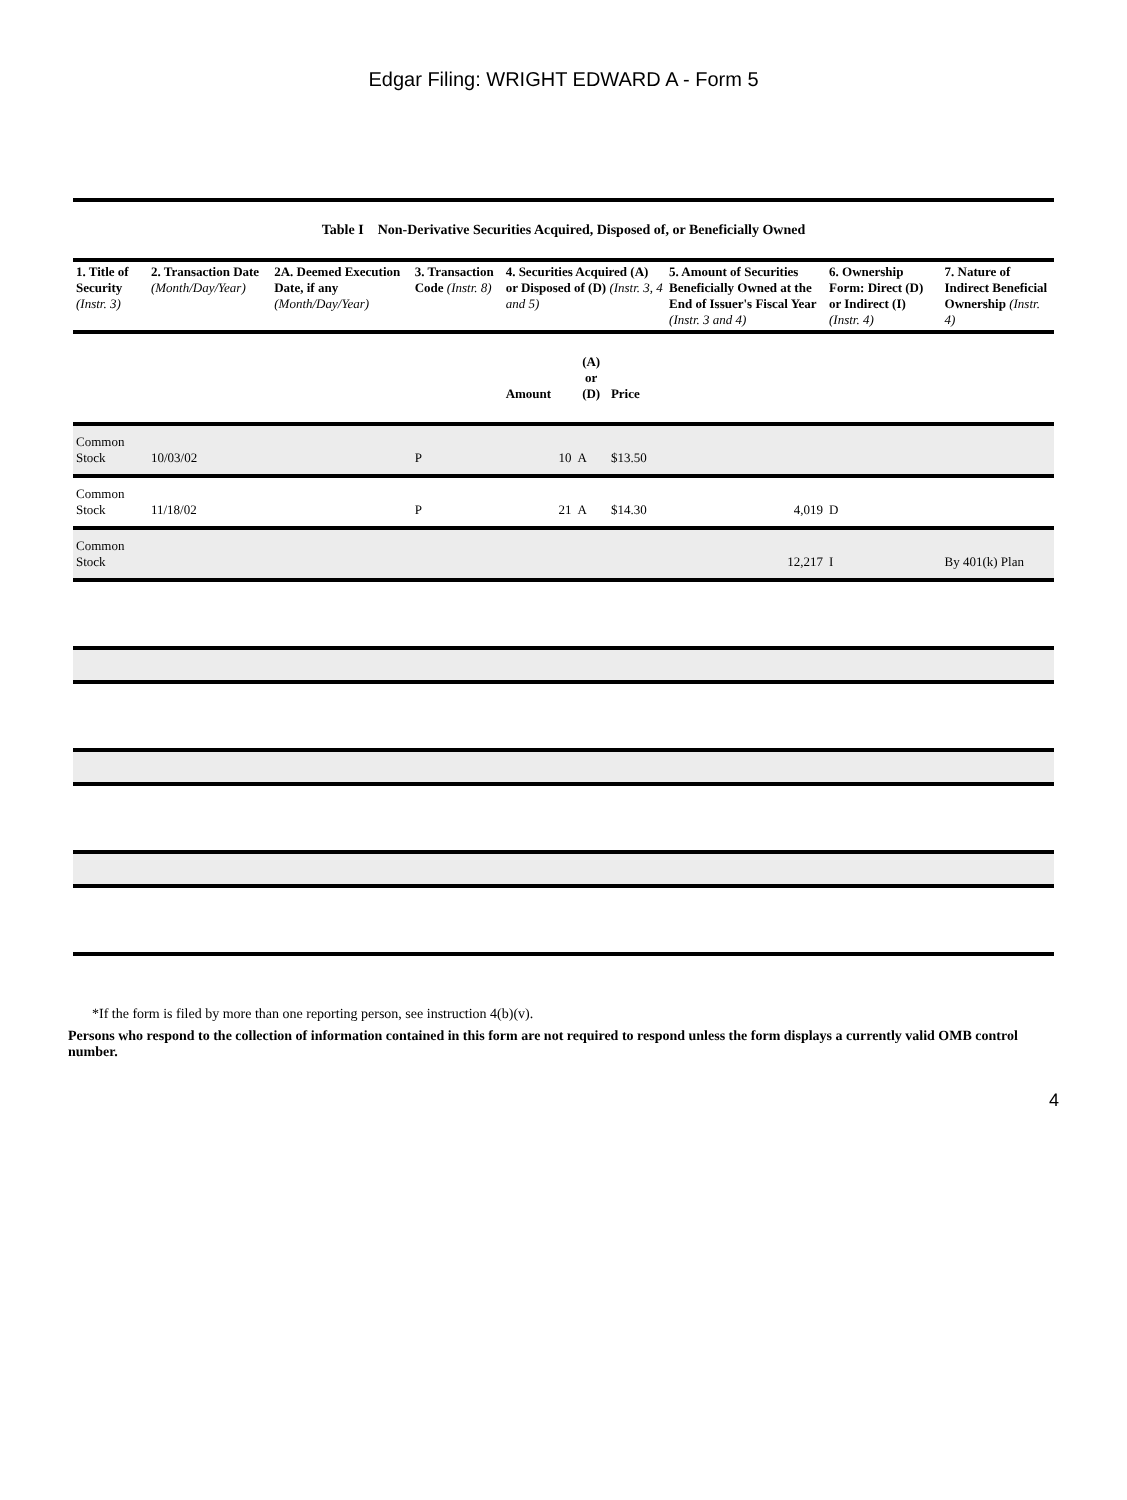Edgar Filing: WRIGHT EDWARD A - Form 5
| Table I Non-Derivative Securities Acquired, Disposed of, or Beneficially Owned | | | | | | | | | |
| 1. Title of Security (Instr. 3) | 2. Transaction Date (Month/Day/Year) | 2A. Deemed Execution Date, if any (Month/Day/Year) | 3. Transaction Code (Instr. 8) | 4. Securities Acquired (A) or Disposed of (D) (Instr. 3, 4 and 5) | | | 5. Amount of Securities Beneficially Owned at the End of Issuer's Fiscal Year (Instr. 3 and 4) | 6. Ownership Form: Direct (D) or Indirect (I) (Instr. 4) | 7. Nature of Indirect Beneficial Ownership (Instr. 4) |
| | | | | Amount | (A) or (D) | Price | | | |
| Common Stock | 10/03/02 | | P | 10 | A | $13.50 | | | |
| Common Stock | 11/18/02 | | P | 21 | A | $14.30 | 4,019 | D | |
| Common Stock | | | | | | | 12,217 | I | By 401(k) Plan |
*If the form is filed by more than one reporting person, see instruction 4(b)(v).
Persons who respond to the collection of information contained in this form are not required to respond unless the form displays a currently valid OMB control number.
4